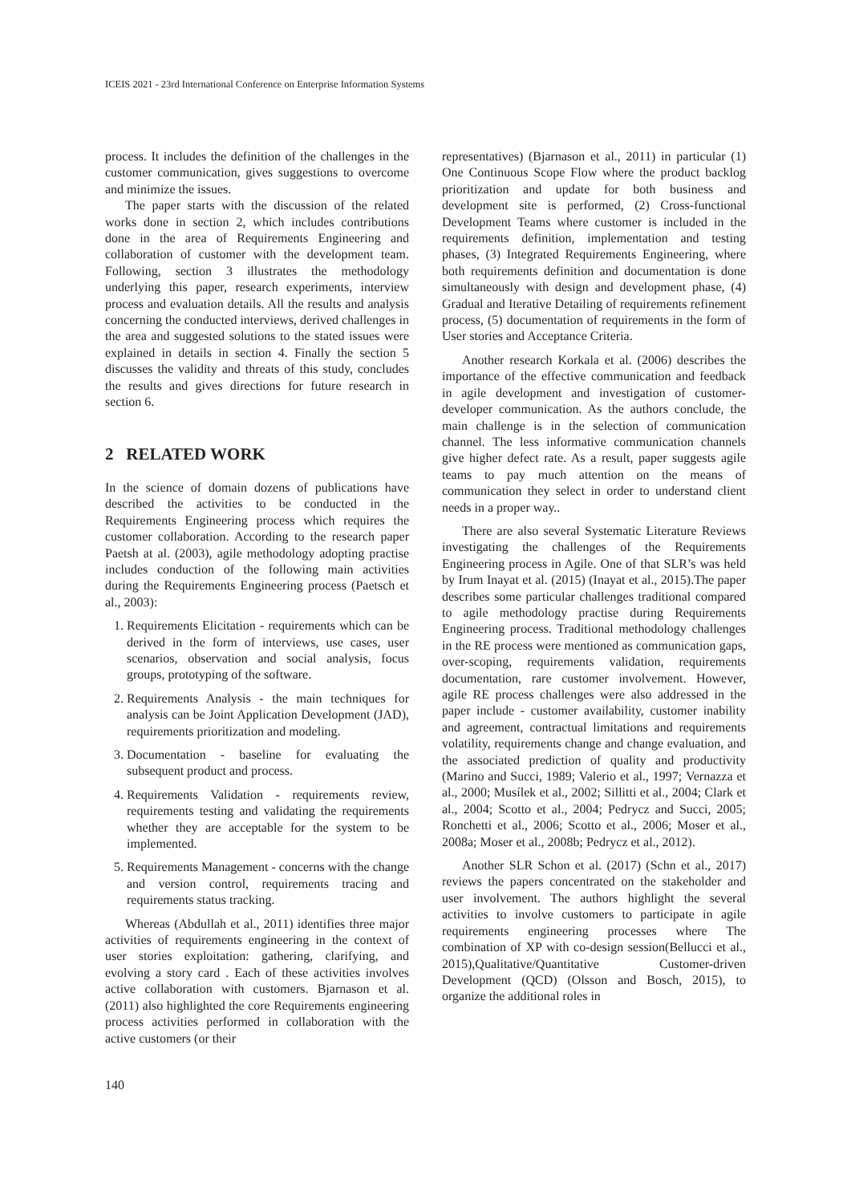ICEIS 2021 - 23rd International Conference on Enterprise Information Systems
process. It includes the definition of the challenges in the customer communication, gives suggestions to overcome and minimize the issues.
The paper starts with the discussion of the related works done in section 2, which includes contributions done in the area of Requirements Engineering and collaboration of customer with the development team. Following, section 3 illustrates the methodology underlying this paper, research experiments, interview process and evaluation details. All the results and analysis concerning the conducted interviews, derived challenges in the area and suggested solutions to the stated issues were explained in details in section 4. Finally the section 5 discusses the validity and threats of this study, concludes the results and gives directions for future research in section 6.
2 RELATED WORK
In the science of domain dozens of publications have described the activities to be conducted in the Requirements Engineering process which requires the customer collaboration. According to the research paper Paetsh at al. (2003), agile methodology adopting practise includes conduction of the following main activities during the Requirements Engineering process (Paetsch et al., 2003):
1. Requirements Elicitation - requirements which can be derived in the form of interviews, use cases, user scenarios, observation and social analysis, focus groups, prototyping of the software.
2. Requirements Analysis - the main techniques for analysis can be Joint Application Development (JAD), requirements prioritization and modeling.
3. Documentation - baseline for evaluating the subsequent product and process.
4. Requirements Validation - requirements review, requirements testing and validating the requirements whether they are acceptable for the system to be implemented.
5. Requirements Management - concerns with the change and version control, requirements tracing and requirements status tracking.
Whereas (Abdullah et al., 2011) identifies three major activities of requirements engineering in the context of user stories exploitation: gathering, clarifying, and evolving a story card . Each of these activities involves active collaboration with customers. Bjarnason et al. (2011) also highlighted the core Requirements engineering process activities performed in collaboration with the active customers (or their
representatives) (Bjarnason et al., 2011) in particular (1) One Continuous Scope Flow where the product backlog prioritization and update for both business and development site is performed, (2) Cross-functional Development Teams where customer is included in the requirements definition, implementation and testing phases, (3) Integrated Requirements Engineering, where both requirements definition and documentation is done simultaneously with design and development phase, (4) Gradual and Iterative Detailing of requirements refinement process, (5) documentation of requirements in the form of User stories and Acceptance Criteria.
Another research Korkala et al. (2006) describes the importance of the effective communication and feedback in agile development and investigation of customer-developer communication. As the authors conclude, the main challenge is in the selection of communication channel. The less informative communication channels give higher defect rate. As a result, paper suggests agile teams to pay much attention on the means of communication they select in order to understand client needs in a proper way..
There are also several Systematic Literature Reviews investigating the challenges of the Requirements Engineering process in Agile. One of that SLR’s was held by Irum Inayat et al. (2015) (Inayat et al., 2015).The paper describes some particular challenges traditional compared to agile methodology practise during Requirements Engineering process. Traditional methodology challenges in the RE process were mentioned as communication gaps, over-scoping, requirements validation, requirements documentation, rare customer involvement. However, agile RE process challenges were also addressed in the paper include - customer availability, customer inability and agreement, contractual limitations and requirements volatility, requirements change and change evaluation, and the associated prediction of quality and productivity (Marino and Succi, 1989; Valerio et al., 1997; Vernazza et al., 2000; Musílek et al., 2002; Sillitti et al., 2004; Clark et al., 2004; Scotto et al., 2004; Pedrycz and Succi, 2005; Ronchetti et al., 2006; Scotto et al., 2006; Moser et al., 2008a; Moser et al., 2008b; Pedrycz et al., 2012).
Another SLR Schon et al. (2017) (Schn et al., 2017) reviews the papers concentrated on the stakeholder and user involvement. The authors highlight the several activities to involve customers to participate in agile requirements engineering processes where The combination of XP with co-design session(Bellucci et al., 2015),Qualitative/Quantitative Customer-driven Development (QCD) (Olsson and Bosch, 2015), to organize the additional roles in
140